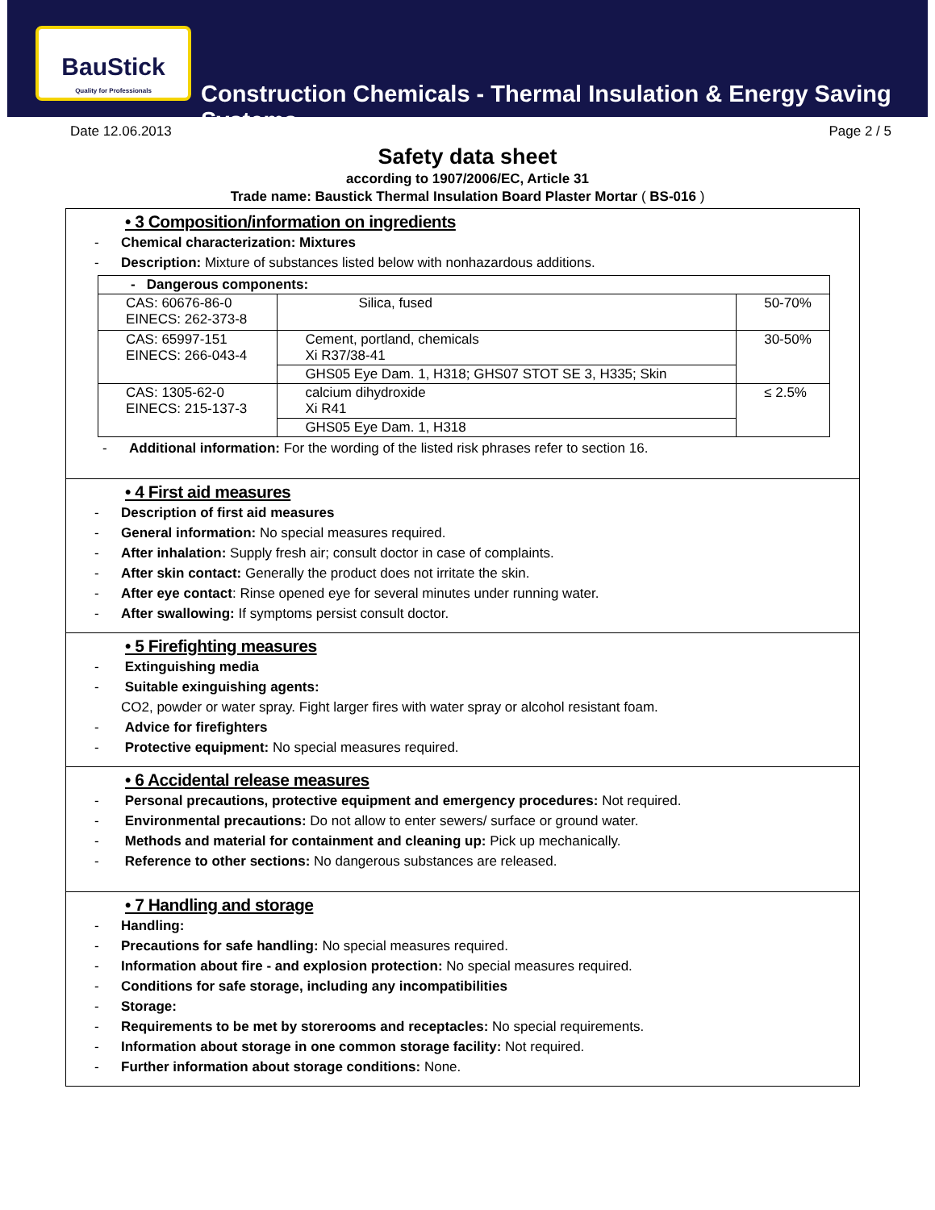BauStick
Quality for Professionals
Construction Chemicals - Thermal Insulation & Energy Saving Systems
Date 12.06.2013 Page 2 / 5
Safety data sheet
according to 1907/2006/EC, Article 31
Trade name: Baustick Thermal Insulation Board Plaster Mortar ( BS-016 )
• 3 Composition/information on ingredients
- Chemical characterization: Mixtures
- Description: Mixture of substances listed below with nonhazardous additions.
| - Dangerous components: | | |
| CAS: 60676-86-0 EINECS: 262-373-8 | Silica, fused | 50-70% |
| CAS: 65997-151 EINECS: 266-043-4 | Cement, portland, chemicals Xi R37/38-41 | 30-50% |
| | GHS05 Eye Dam. 1, H318; GHS07 STOT SE 3, H335; Skin | |
| CAS: 1305-62-0 EINECS: 215-137-3 | calcium dihydroxide Xi R41 | ≤ 2.5% |
| | GHS05 Eye Dam. 1, H318 | |
- Additional information: For the wording of the listed risk phrases refer to section 16.
• 4 First aid measures
- Description of first aid measures
- General information: No special measures required.
- After inhalation: Supply fresh air; consult doctor in case of complaints.
- After skin contact: Generally the product does not irritate the skin.
- After eye contact: Rinse opened eye for several minutes under running water.
- After swallowing: If symptoms persist consult doctor.
• 5 Firefighting measures
- Extinguishing media
- Suitable exinguishing agents:
CO2, powder or water spray. Fight larger fires with water spray or alcohol resistant foam.
- Advice for firefighters
- Protective equipment: No special measures required.
• 6 Accidental release measures
- Personal precautions, protective equipment and emergency procedures: Not required.
- Environmental precautions: Do not allow to enter sewers/ surface or ground water.
- Methods and material for containment and cleaning up: Pick up mechanically.
- Reference to other sections: No dangerous substances are released.
• 7 Handling and storage
- Handling:
- Precautions for safe handling: No special measures required.
- Information about fire - and explosion protection: No special measures required.
- Conditions for safe storage, including any incompatibilities
- Storage:
- Requirements to be met by storerooms and receptacles: No special requirements.
- Information about storage in one common storage facility: Not required.
- Further information about storage conditions: None.